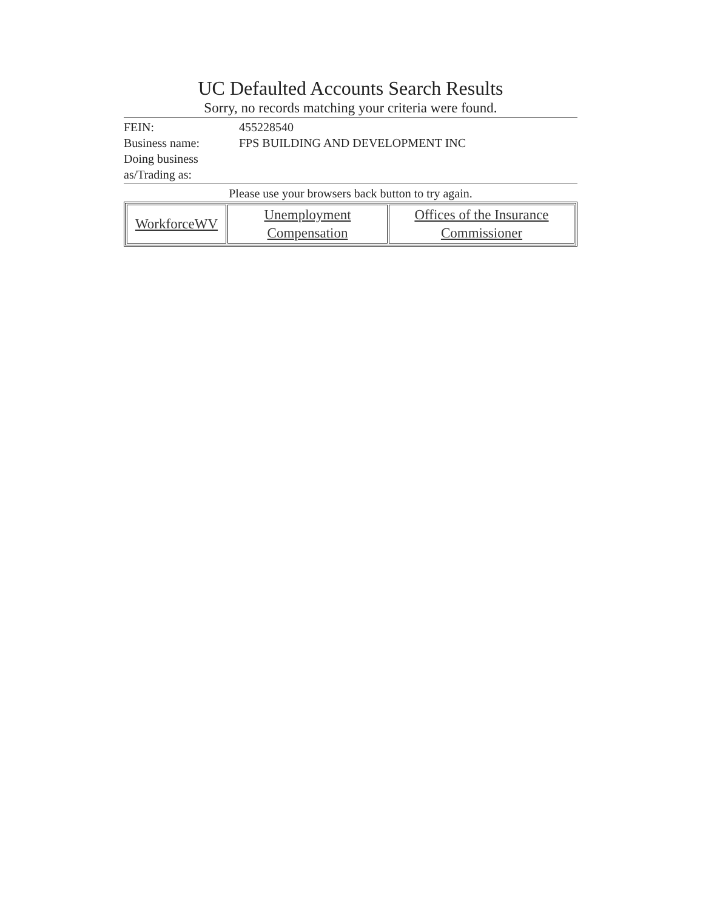UC Defaulted Accounts Search Results
Sorry, no records matching your criteria were found.
| FEIN: | 455228540 |
| Business name: | FPS BUILDING AND DEVELOPMENT INC |
| Doing business as/Trading as: | |
Please use your browsers back button to try again.
| WorkforceWV | Unemployment Compensation | Offices of the Insurance Commissioner |